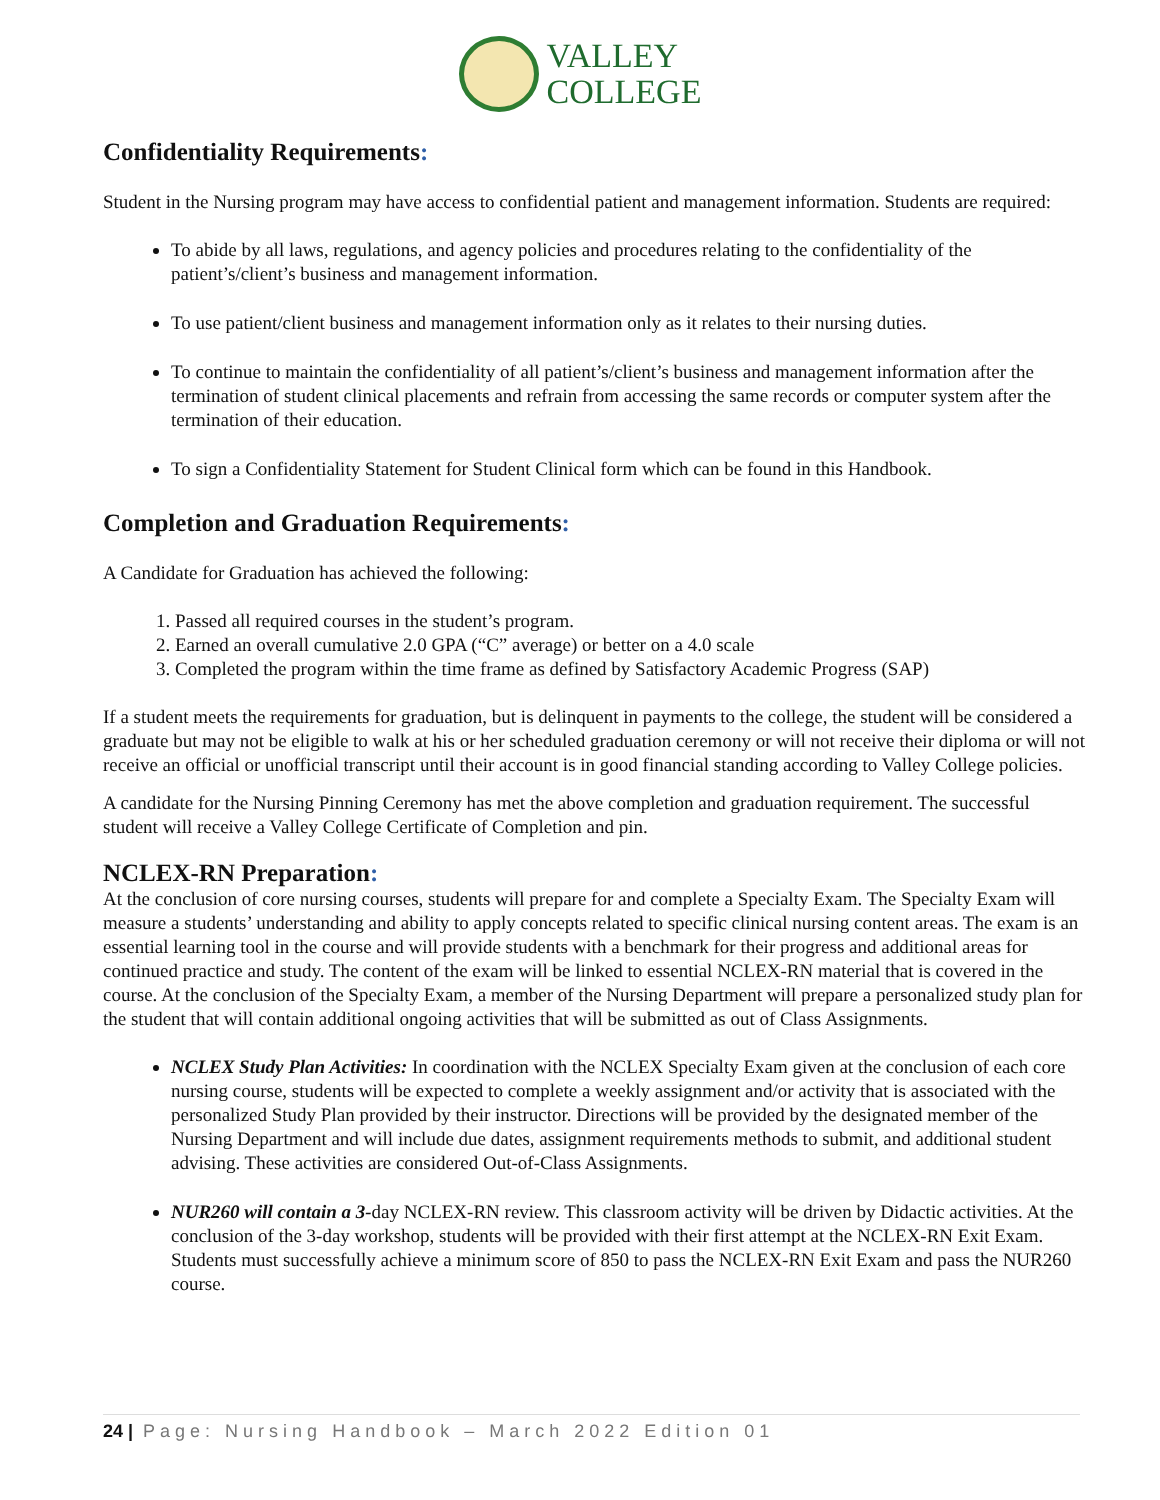VALLEY
COLLEGE
Confidentiality Requirements:
Student in the Nursing program may have access to confidential patient and management information. Students are required:
To abide by all laws, regulations, and agency policies and procedures relating to the confidentiality of the patient’s/client’s business and management information.
To use patient/client business and management information only as it relates to their nursing duties.
To continue to maintain the confidentiality of all patient’s/client’s business and management information after the termination of student clinical placements and refrain from accessing the same records or computer system after the termination of their education.
To sign a Confidentiality Statement for Student Clinical form which can be found in this Handbook.
Completion and Graduation Requirements:
A Candidate for Graduation has achieved the following:
1. Passed all required courses in the student’s program.
2. Earned an overall cumulative 2.0 GPA (“C” average) or better on a 4.0 scale
3. Completed the program within the time frame as defined by Satisfactory Academic Progress (SAP)
If a student meets the requirements for graduation, but is delinquent in payments to the college, the student will be considered a graduate but may not be eligible to walk at his or her scheduled graduation ceremony or will not receive their diploma or will not receive an official or unofficial transcript until their account is in good financial standing according to Valley College policies.
A candidate for the Nursing Pinning Ceremony has met the above completion and graduation requirement. The successful student will receive a Valley College Certificate of Completion and pin.
NCLEX-RN Preparation:
At the conclusion of core nursing courses, students will prepare for and complete a Specialty Exam. The Specialty Exam will measure a students’ understanding and ability to apply concepts related to specific clinical nursing content areas. The exam is an essential learning tool in the course and will provide students with a benchmark for their progress and additional areas for continued practice and study. The content of the exam will be linked to essential NCLEX-RN material that is covered in the course. At the conclusion of the Specialty Exam, a member of the Nursing Department will prepare a personalized study plan for the student that will contain additional ongoing activities that will be submitted as out of Class Assignments.
NCLEX Study Plan Activities: In coordination with the NCLEX Specialty Exam given at the conclusion of each core nursing course, students will be expected to complete a weekly assignment and/or activity that is associated with the personalized Study Plan provided by their instructor. Directions will be provided by the designated member of the Nursing Department and will include due dates, assignment requirements methods to submit, and additional student advising. These activities are considered Out-of-Class Assignments.
NUR260 will contain a 3-day NCLEX-RN review. This classroom activity will be driven by Didactic activities. At the conclusion of the 3-day workshop, students will be provided with their first attempt at the NCLEX-RN Exit Exam. Students must successfully achieve a minimum score of 850 to pass the NCLEX-RN Exit Exam and pass the NUR260 course.
24 | Page: Nursing Handbook – March 2022 Edition 01